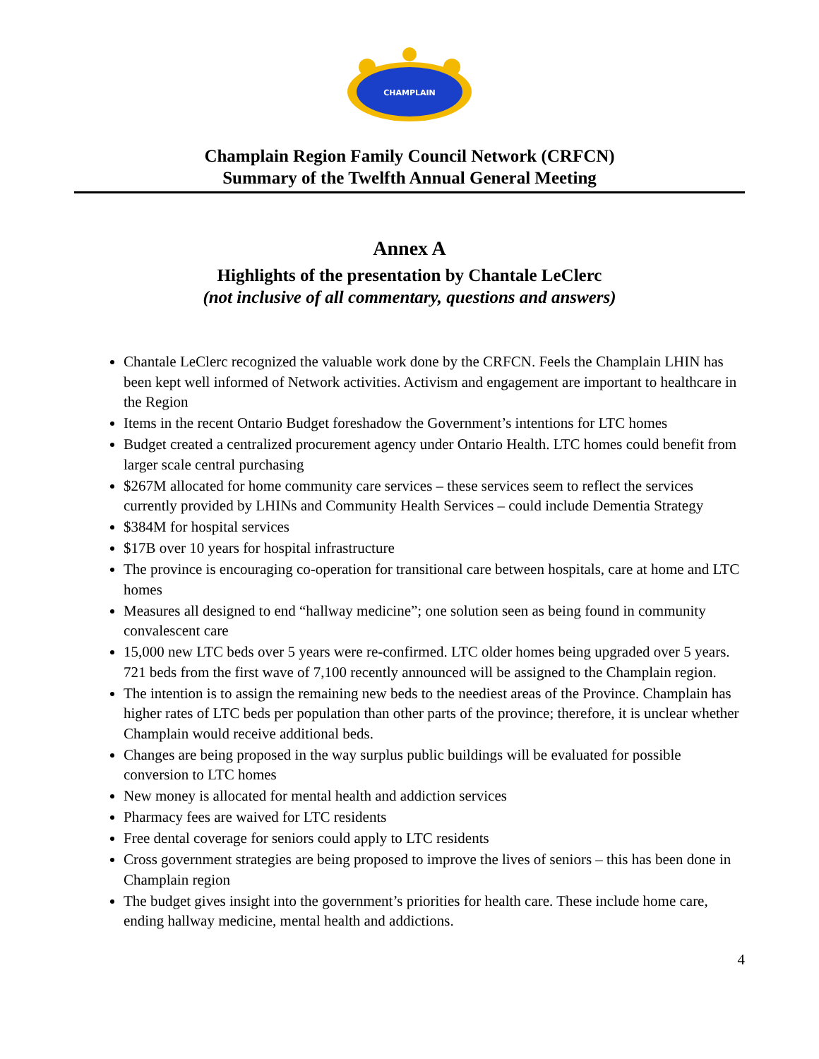CHAMPLAIN
Champlain Region Family Council Network (CRFCN)
Summary of the Twelfth Annual General Meeting
Annex A
Highlights of the presentation by Chantale LeClerc
(not inclusive of all commentary, questions and answers)
Chantale LeClerc recognized the valuable work done by the CRFCN. Feels the Champlain LHIN has been kept well informed of Network activities. Activism and engagement are important to healthcare in the Region
Items in the recent Ontario Budget foreshadow the Government’s intentions for LTC homes
Budget created a centralized procurement agency under Ontario Health. LTC homes could benefit from larger scale central purchasing
$267M allocated for home community care services – these services seem to reflect the services currently provided by LHINs and Community Health Services – could include Dementia Strategy
$384M for hospital services
$17B over 10 years for hospital infrastructure
The province is encouraging co-operation for transitional care between hospitals, care at home and LTC homes
Measures all designed to end “hallway medicine”; one solution seen as being found in community convalescent care
15,000 new LTC beds over 5 years were re-confirmed. LTC older homes being upgraded over 5 years. 721 beds from the first wave of 7,100 recently announced will be assigned to the Champlain region.
The intention is to assign the remaining new beds to the neediest areas of the Province. Champlain has higher rates of LTC beds per population than other parts of the province; therefore, it is unclear whether Champlain would receive additional beds.
Changes are being proposed in the way surplus public buildings will be evaluated for possible conversion to LTC homes
New money is allocated for mental health and addiction services
Pharmacy fees are waived for LTC residents
Free dental coverage for seniors could apply to LTC residents
Cross government strategies are being proposed to improve the lives of seniors – this has been done in Champlain region
The budget gives insight into the government’s priorities for health care. These include home care, ending hallway medicine, mental health and addictions.
4